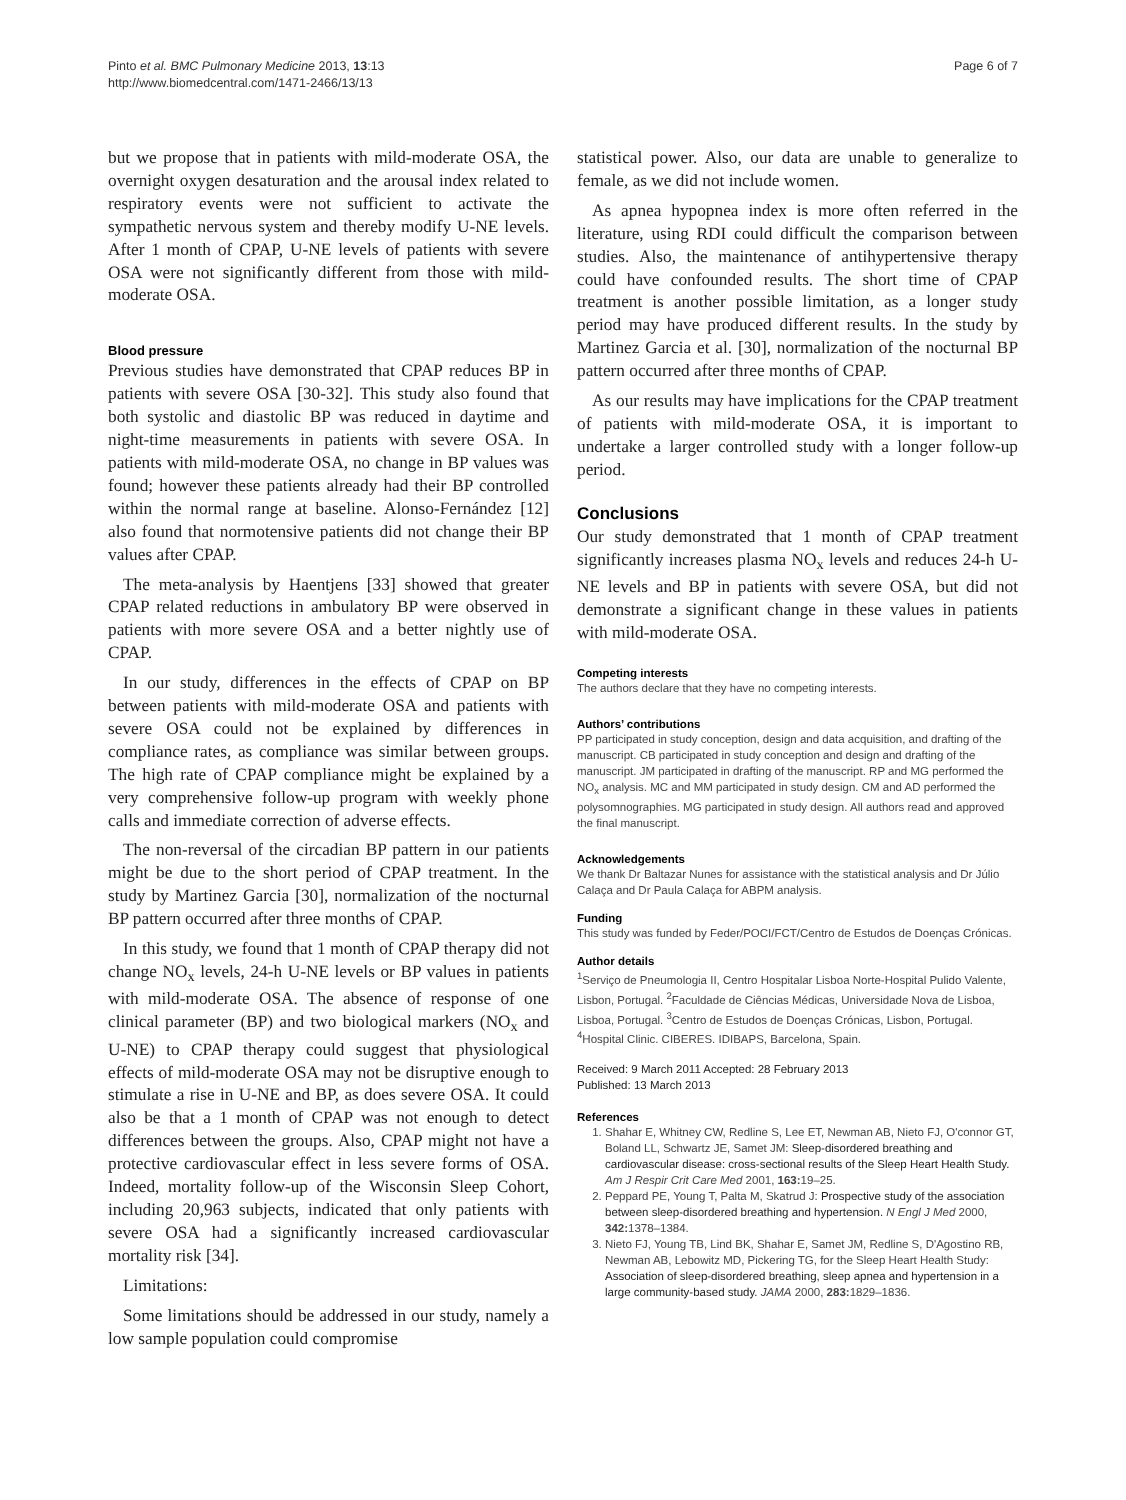Pinto et al. BMC Pulmonary Medicine 2013, 13:13
http://www.biomedcentral.com/1471-2466/13/13
Page 6 of 7
but we propose that in patients with mild-moderate OSA, the overnight oxygen desaturation and the arousal index related to respiratory events were not sufficient to activate the sympathetic nervous system and thereby modify U-NE levels. After 1 month of CPAP, U-NE levels of patients with severe OSA were not significantly different from those with mild-moderate OSA.
Blood pressure
Previous studies have demonstrated that CPAP reduces BP in patients with severe OSA [30-32]. This study also found that both systolic and diastolic BP was reduced in daytime and night-time measurements in patients with severe OSA. In patients with mild-moderate OSA, no change in BP values was found; however these patients already had their BP controlled within the normal range at baseline. Alonso-Fernández [12] also found that normotensive patients did not change their BP values after CPAP.
The meta-analysis by Haentjens [33] showed that greater CPAP related reductions in ambulatory BP were observed in patients with more severe OSA and a better nightly use of CPAP.
In our study, differences in the effects of CPAP on BP between patients with mild-moderate OSA and patients with severe OSA could not be explained by differences in compliance rates, as compliance was similar between groups. The high rate of CPAP compliance might be explained by a very comprehensive follow-up program with weekly phone calls and immediate correction of adverse effects.
The non-reversal of the circadian BP pattern in our patients might be due to the short period of CPAP treatment. In the study by Martinez Garcia [30], normalization of the nocturnal BP pattern occurred after three months of CPAP.
In this study, we found that 1 month of CPAP therapy did not change NO<sub>x</sub> levels, 24-h U-NE levels or BP values in patients with mild-moderate OSA. The absence of response of one clinical parameter (BP) and two biological markers (NO<sub>x</sub> and U-NE) to CPAP therapy could suggest that physiological effects of mild-moderate OSA may not be disruptive enough to stimulate a rise in U-NE and BP, as does severe OSA. It could also be that a 1 month of CPAP was not enough to detect differences between the groups. Also, CPAP might not have a protective cardiovascular effect in less severe forms of OSA. Indeed, mortality follow-up of the Wisconsin Sleep Cohort, including 20,963 subjects, indicated that only patients with severe OSA had a significantly increased cardiovascular mortality risk [34].
Limitations:
Some limitations should be addressed in our study, namely a low sample population could compromise
statistical power. Also, our data are unable to generalize to female, as we did not include women.
As apnea hypopnea index is more often referred in the literature, using RDI could difficult the comparison between studies. Also, the maintenance of antihypertensive therapy could have confounded results. The short time of CPAP treatment is another possible limitation, as a longer study period may have produced different results. In the study by Martinez Garcia et al. [30], normalization of the nocturnal BP pattern occurred after three months of CPAP.
As our results may have implications for the CPAP treatment of patients with mild-moderate OSA, it is important to undertake a larger controlled study with a longer follow-up period.
Conclusions
Our study demonstrated that 1 month of CPAP treatment significantly increases plasma NO<sub>x</sub> levels and reduces 24-h U-NE levels and BP in patients with severe OSA, but did not demonstrate a significant change in these values in patients with mild-moderate OSA.
Competing interests
The authors declare that they have no competing interests.
Authors’ contributions
PP participated in study conception, design and data acquisition, and drafting of the manuscript. CB participated in study conception and design and drafting of the manuscript. JM participated in drafting of the manuscript. RP and MG performed the NO<sub>x</sub> analysis. MC and MM participated in study design. CM and AD performed the polysomnographies. MG participated in study design. All authors read and approved the final manuscript.
Acknowledgements
We thank Dr Baltazar Nunes for assistance with the statistical analysis and Dr Júlio Calaça and Dr Paula Calaça for ABPM analysis.
Funding
This study was funded by Feder/POCI/FCT/Centro de Estudos de Doenças Crónicas.
Author details
<sup>1</sup> Serviço de Pneumologia II, Centro Hospitalar Lisboa Norte-Hospital Pulido Valente, Lisbon, Portugal. <sup>2</sup>Faculdade de Ciências Médicas, Universidade Nova de Lisboa, Lisboa, Portugal. <sup>3</sup>Centro de Estudos de Doenças Crónicas, Lisbon, Portugal. <sup>4</sup>Hospital Clinic. CIBERES. IDIBAPS, Barcelona, Spain.
Received: 9 March 2011 Accepted: 28 February 2013
Published: 13 March 2013
References
1. Shahar E, Whitney CW, Redline S, Lee ET, Newman AB, Nieto FJ, O'connor GT, Boland LL, Schwartz JE, Samet JM: Sleep-disordered breathing and cardiovascular disease: cross-sectional results of the Sleep Heart Health Study. Am J Respir Crit Care Med 2001, 163: 19–25.
2. Peppard PE, Young T, Palta M, Skatrud J: Prospective study of the association between sleep-disordered breathing and hypertension. N Engl J Med 2000, 342: 1378–1384.
3. Nieto FJ, Young TB, Lind BK, Shahar E, Samet JM, Redline S, D'Agostino RB, Newman AB, Lebowitz MD, Pickering TG, for the Sleep Heart Health Study: Association of sleep-disordered breathing, sleep apnea and hypertension in a large community-based study. JAMA 2000, 283: 1829–1836.